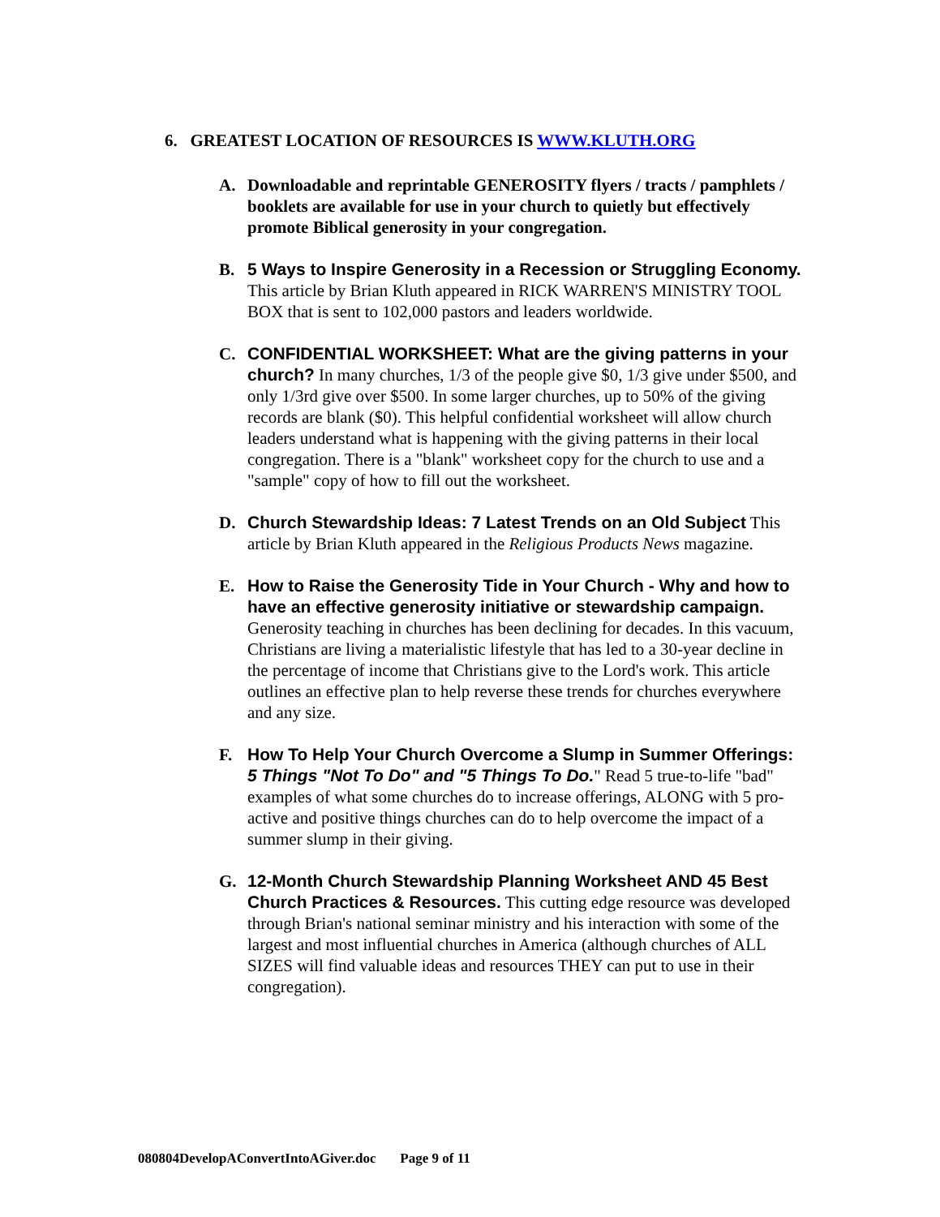6. GREATEST LOCATION OF RESOURCES IS WWW.KLUTH.ORG
A. Downloadable and reprintable GENEROSITY flyers / tracts / pamphlets / booklets are available for use in your church to quietly but effectively promote Biblical generosity in your congregation.
B. 5 Ways to Inspire Generosity in a Recession or Struggling Economy. This article by Brian Kluth appeared in RICK WARREN'S MINISTRY TOOL BOX that is sent to 102,000 pastors and leaders worldwide.
C. CONFIDENTIAL WORKSHEET: What are the giving patterns in your church? In many churches, 1/3 of the people give $0, 1/3 give under $500, and only 1/3rd give over $500. In some larger churches, up to 50% of the giving records are blank ($0). This helpful confidential worksheet will allow church leaders understand what is happening with the giving patterns in their local congregation. There is a "blank" worksheet copy for the church to use and a "sample" copy of how to fill out the worksheet.
D. Church Stewardship Ideas: 7 Latest Trends on an Old Subject This article by Brian Kluth appeared in the Religious Products News magazine.
E. How to Raise the Generosity Tide in Your Church - Why and how to have an effective generosity initiative or stewardship campaign. Generosity teaching in churches has been declining for decades. In this vacuum, Christians are living a materialistic lifestyle that has led to a 30-year decline in the percentage of income that Christians give to the Lord's work. This article outlines an effective plan to help reverse these trends for churches everywhere and any size.
F. How To Help Your Church Overcome a Slump in Summer Offerings: 5 Things "Not To Do" and "5 Things To Do." Read 5 true-to-life "bad" examples of what some churches do to increase offerings, ALONG with 5 pro-active and positive things churches can do to help overcome the impact of a summer slump in their giving.
G. 12-Month Church Stewardship Planning Worksheet AND 45 Best Church Practices & Resources. This cutting edge resource was developed through Brian's national seminar ministry and his interaction with some of the largest and most influential churches in America (although churches of ALL SIZES will find valuable ideas and resources THEY can put to use in their congregation).
080804DevelopAConvertIntoAGiver.doc Page 9 of 11